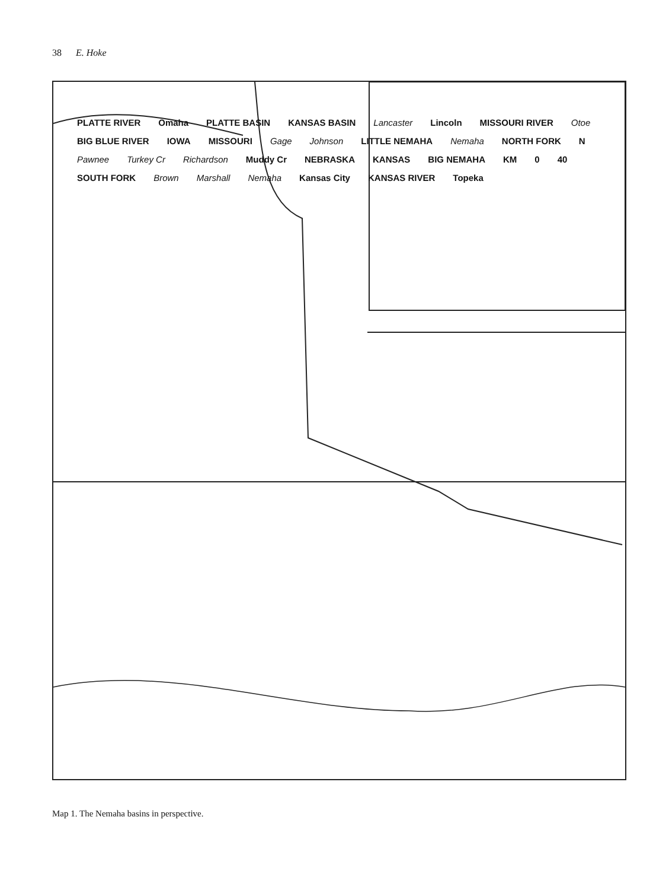38 E. Hoke
PLATTE RIVER Omaha PLATTE BASIN KANSAS BASIN Lancaster Lincoln MISSOURI RIVER Otoe BIG BLUE RIVER IOWA MISSOURI Gage Johnson LITTLE NEMAHA Nemaha NORTH FORK N Pawnee Turkey Cr Richardson Muddy Cr NEBRASKA KANSAS BIG NEMAHA KM 0 40 SOUTH FORK Brown Marshall Nemaha Kansas City KANSAS RIVER Topeka
Map 1. The Nemaha basins in perspective.